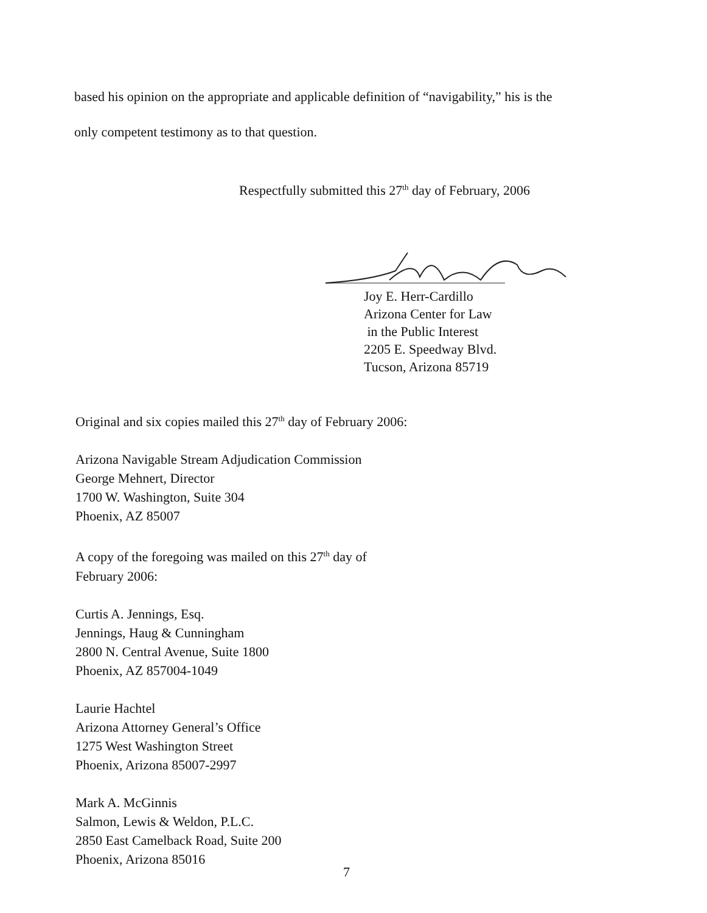based his opinion on the appropriate and applicable definition of “navigability,” his is the
only competent testimony as to that question.
Respectfully submitted this 27<sup>th</sup> day of February, 2006
Joy E. Herr-Cardillo
Arizona Center for Law
in the Public Interest
2205 E. Speedway Blvd.
Tucson, Arizona 85719
Original and six copies mailed this 27<sup>th</sup> day of February 2006:
Arizona Navigable Stream Adjudication Commission
George Mehnert, Director
1700 W. Washington, Suite 304
Phoenix, AZ 85007
A copy of the foregoing was mailed on this 27<sup>th</sup> day of
February 2006:
Curtis A. Jennings, Esq.
Jennings, Haug & Cunningham
2800 N. Central Avenue, Suite 1800
Phoenix, AZ 857004-1049
Laurie Hachtel
Arizona Attorney General’s Office
1275 West Washington Street
Phoenix, Arizona 85007-2997
Mark A. McGinnis
Salmon, Lewis & Weldon, P.L.C.
2850 East Camelback Road, Suite 200
Phoenix, Arizona 85016
7